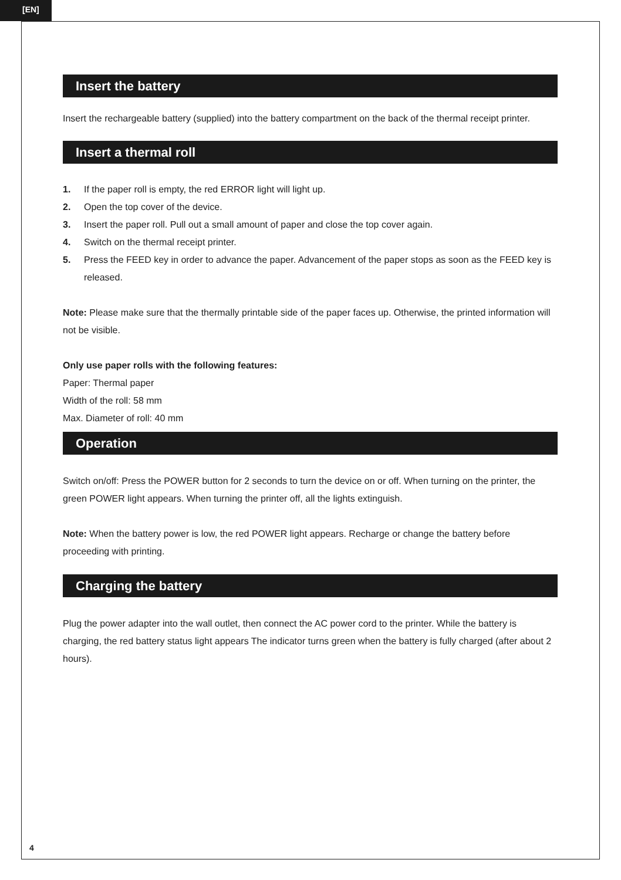[EN]
Insert the battery
Insert the rechargeable battery (supplied) into the battery compartment on the back of the thermal receipt printer.
Insert a thermal roll
1. If the paper roll is empty, the red ERROR light will light up.
2. Open the top cover of the device.
3. Insert the paper roll. Pull out a small amount of paper and close the top cover again.
4. Switch on the thermal receipt printer.
5. Press the FEED key in order to advance the paper. Advancement of the paper stops as soon as the FEED key is released.
Note: Please make sure that the thermally printable side of the paper faces up. Otherwise, the printed information will not be visible.
Only use paper rolls with the following features:
Paper: Thermal paper
Width of the roll: 58 mm
Max. Diameter of roll: 40 mm
Operation
Switch on/off: Press the POWER button for 2 seconds to turn the device on or off. When turning on the printer, the green POWER light appears. When turning the printer off, all the lights extinguish.
Note: When the battery power is low, the red POWER light appears. Recharge or change the battery before proceeding with printing.
Charging the battery
Plug the power adapter into the wall outlet, then connect the AC power cord to the printer. While the battery is charging, the red battery status light appears The indicator turns green when the battery is fully charged (after about 2 hours).
4